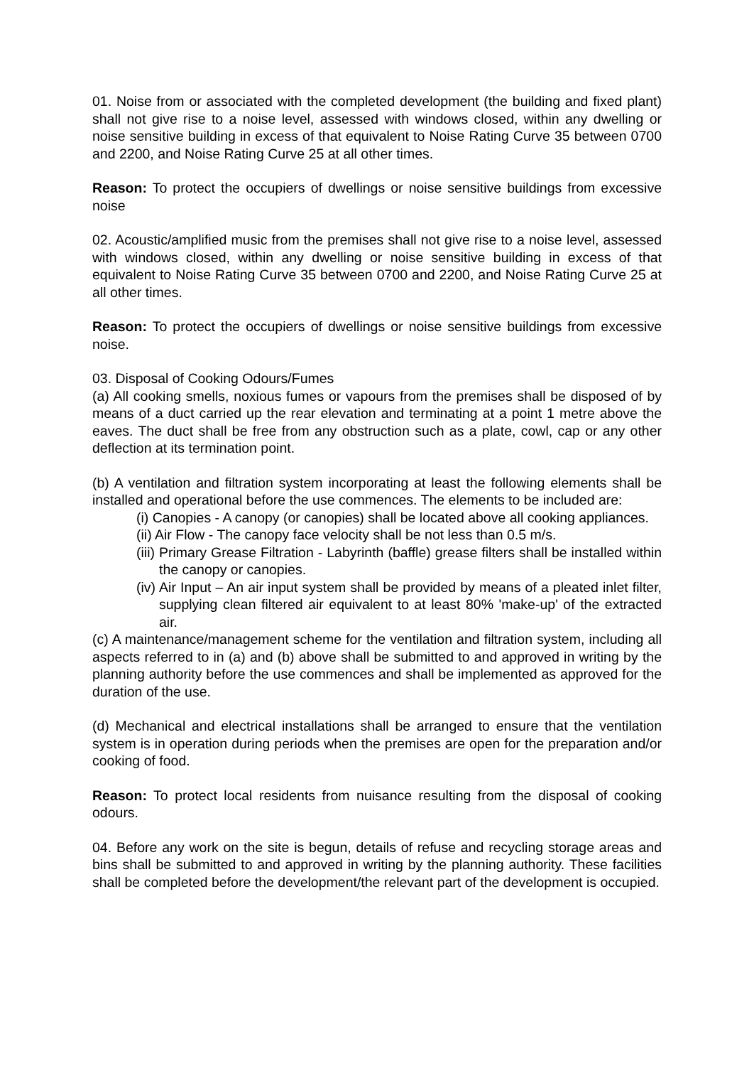01. Noise from or associated with the completed development (the building and fixed plant) shall not give rise to a noise level, assessed with windows closed, within any dwelling or noise sensitive building in excess of that equivalent to Noise Rating Curve 35 between 0700 and 2200, and Noise Rating Curve 25 at all other times.
Reason: To protect the occupiers of dwellings or noise sensitive buildings from excessive noise
02. Acoustic/amplified music from the premises shall not give rise to a noise level, assessed with windows closed, within any dwelling or noise sensitive building in excess of that equivalent to Noise Rating Curve 35 between 0700 and 2200, and Noise Rating Curve 25 at all other times.
Reason: To protect the occupiers of dwellings or noise sensitive buildings from excessive noise.
03. Disposal of Cooking Odours/Fumes
(a) All cooking smells, noxious fumes or vapours from the premises shall be disposed of by means of a duct carried up the rear elevation and terminating at a point 1 metre above the eaves. The duct shall be free from any obstruction such as a plate, cowl, cap or any other deflection at its termination point.
(b) A ventilation and filtration system incorporating at least the following elements shall be installed and operational before the use commences. The elements to be included are:
(i) Canopies - A canopy (or canopies) shall be located above all cooking appliances.
(ii) Air Flow - The canopy face velocity shall be not less than 0.5 m/s.
(iii) Primary Grease Filtration - Labyrinth (baffle) grease filters shall be installed within the canopy or canopies.
(iv) Air Input – An air input system shall be provided by means of a pleated inlet filter, supplying clean filtered air equivalent to at least 80% 'make-up' of the extracted air.
(c) A maintenance/management scheme for the ventilation and filtration system, including all aspects referred to in (a) and (b) above shall be submitted to and approved in writing by the planning authority before the use commences and shall be implemented as approved for the duration of the use.
(d) Mechanical and electrical installations shall be arranged to ensure that the ventilation system is in operation during periods when the premises are open for the preparation and/or cooking of food.
Reason: To protect local residents from nuisance resulting from the disposal of cooking odours.
04. Before any work on the site is begun, details of refuse and recycling storage areas and bins shall be submitted to and approved in writing by the planning authority. These facilities shall be completed before the development/the relevant part of the development is occupied.